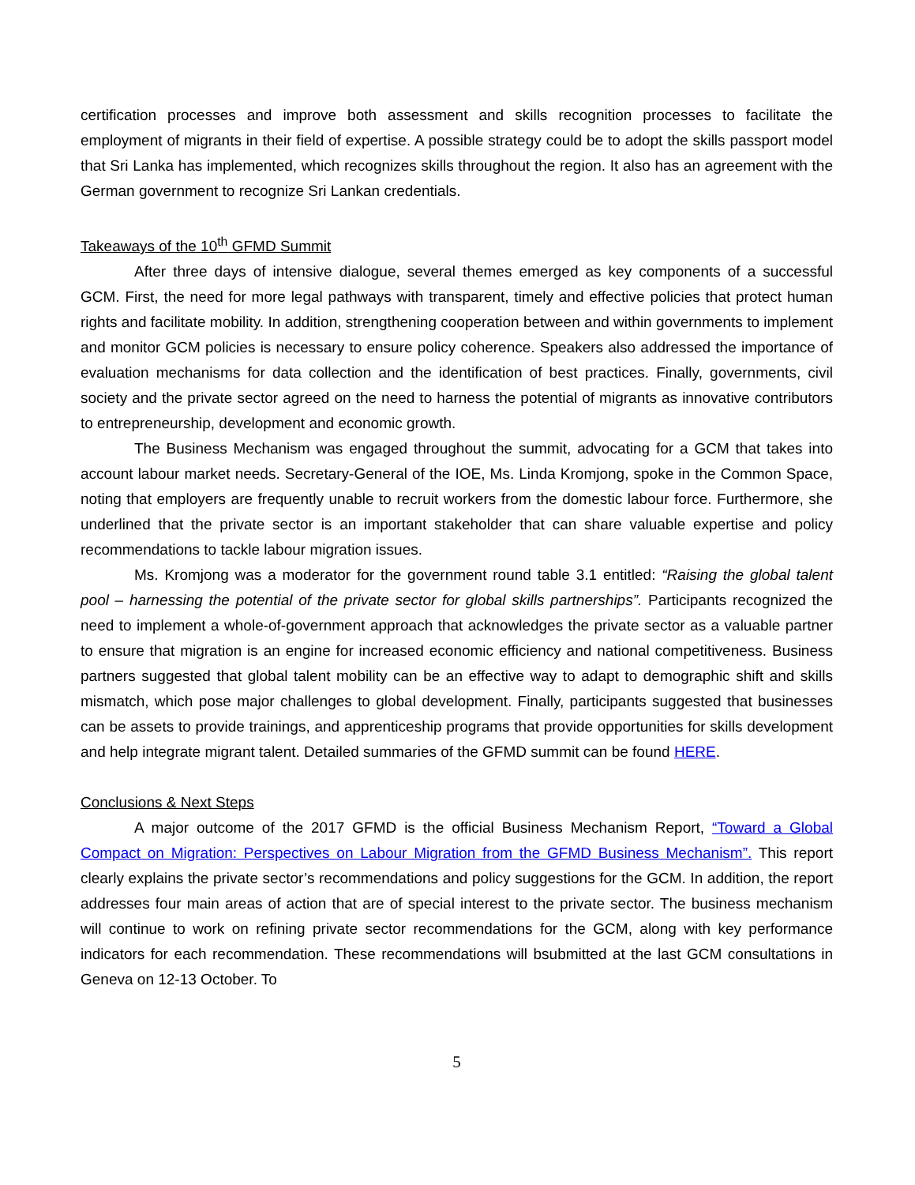certification processes and improve both assessment and skills recognition processes to facilitate the employment of migrants in their field of expertise. A possible strategy could be to adopt the skills passport model that Sri Lanka has implemented, which recognizes skills throughout the region. It also has an agreement with the German government to recognize Sri Lankan credentials.
Takeaways of the 10<sup>th</sup> GFMD Summit
After three days of intensive dialogue, several themes emerged as key components of a successful GCM. First, the need for more legal pathways with transparent, timely and effective policies that protect human rights and facilitate mobility. In addition, strengthening cooperation between and within governments to implement and monitor GCM policies is necessary to ensure policy coherence. Speakers also addressed the importance of evaluation mechanisms for data collection and the identification of best practices. Finally, governments, civil society and the private sector agreed on the need to harness the potential of migrants as innovative contributors to entrepreneurship, development and economic growth.
The Business Mechanism was engaged throughout the summit, advocating for a GCM that takes into account labour market needs. Secretary-General of the IOE, Ms. Linda Kromjong, spoke in the Common Space, noting that employers are frequently unable to recruit workers from the domestic labour force. Furthermore, she underlined that the private sector is an important stakeholder that can share valuable expertise and policy recommendations to tackle labour migration issues.
Ms. Kromjong was a moderator for the government round table 3.1 entitled: “Raising the global talent pool – harnessing the potential of the private sector for global skills partnerships”. Participants recognized the need to implement a whole-of-government approach that acknowledges the private sector as a valuable partner to ensure that migration is an engine for increased economic efficiency and national competitiveness. Business partners suggested that global talent mobility can be an effective way to adapt to demographic shift and skills mismatch, which pose major challenges to global development. Finally, participants suggested that businesses can be assets to provide trainings, and apprenticeship programs that provide opportunities for skills development and help integrate migrant talent. Detailed summaries of the GFMD summit can be found HERE.
Conclusions & Next Steps
A major outcome of the 2017 GFMD is the official Business Mechanism Report, “Toward a Global Compact on Migration: Perspectives on Labour Migration from the GFMD Business Mechanism”. This report clearly explains the private sector’s recommendations and policy suggestions for the GCM. In addition, the report addresses four main areas of action that are of special interest to the private sector. The business mechanism will continue to work on refining private sector recommendations for the GCM, along with key performance indicators for each recommendation. These recommendations will bsubmitted at the last GCM consultations in Geneva on 12-13 October. To
5